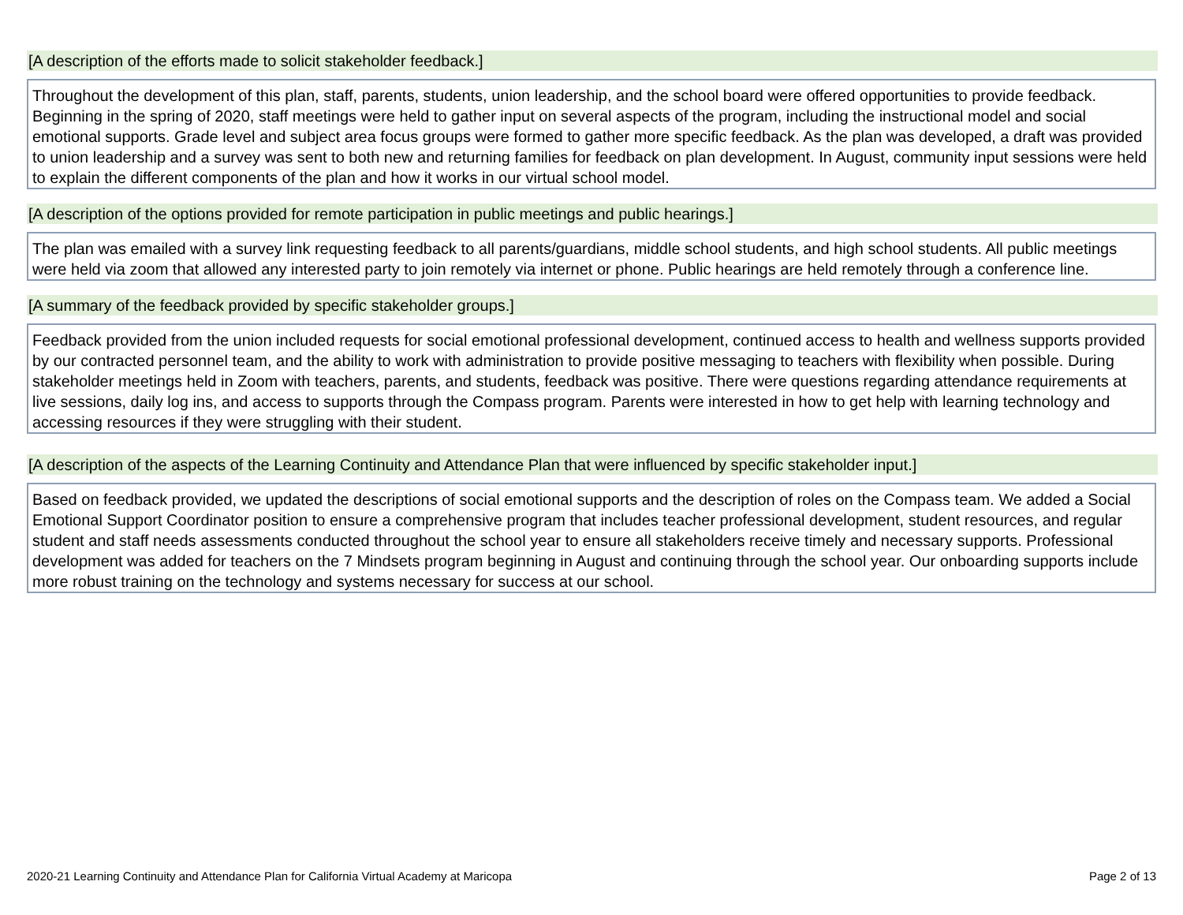[A description of the efforts made to solicit stakeholder feedback.]
Throughout the development of this plan, staff, parents, students, union leadership, and the school board were offered opportunities to provide feedback. Beginning in the spring of 2020, staff meetings were held to gather input on several aspects of the program, including the instructional model and social emotional supports. Grade level and subject area focus groups were formed to gather more specific feedback. As the plan was developed, a draft was provided to union leadership and a survey was sent to both new and returning families for feedback on plan development. In August, community input sessions were held to explain the different components of the plan and how it works in our virtual school model.
[A description of the options provided for remote participation in public meetings and public hearings.]
The plan was emailed with a survey link requesting feedback to all parents/guardians, middle school students, and high school students. All public meetings were held via zoom that allowed any interested party to join remotely via internet or phone. Public hearings are held remotely through a conference line.
[A summary of the feedback provided by specific stakeholder groups.]
Feedback provided from the union included requests for social emotional professional development, continued access to health and wellness supports provided by our contracted personnel team, and the ability to work with administration to provide positive messaging to teachers with flexibility when possible. During stakeholder meetings held in Zoom with teachers, parents, and students, feedback was positive. There were questions regarding attendance requirements at live sessions, daily log ins, and access to supports through the Compass program. Parents were interested in how to get help with learning technology and accessing resources if they were struggling with their student.
[A description of the aspects of the Learning Continuity and Attendance Plan that were influenced by specific stakeholder input.]
Based on feedback provided, we updated the descriptions of social emotional supports and the description of roles on the Compass team. We added a Social Emotional Support Coordinator position to ensure a comprehensive program that includes teacher professional development, student resources, and regular student and staff needs assessments conducted throughout the school year to ensure all stakeholders receive timely and necessary supports. Professional development was added for teachers on the 7 Mindsets program beginning in August and continuing through the school year. Our onboarding supports include more robust training on the technology and systems necessary for success at our school.
2020-21 Learning Continuity and Attendance Plan for California Virtual Academy at Maricopa Page 2 of 13